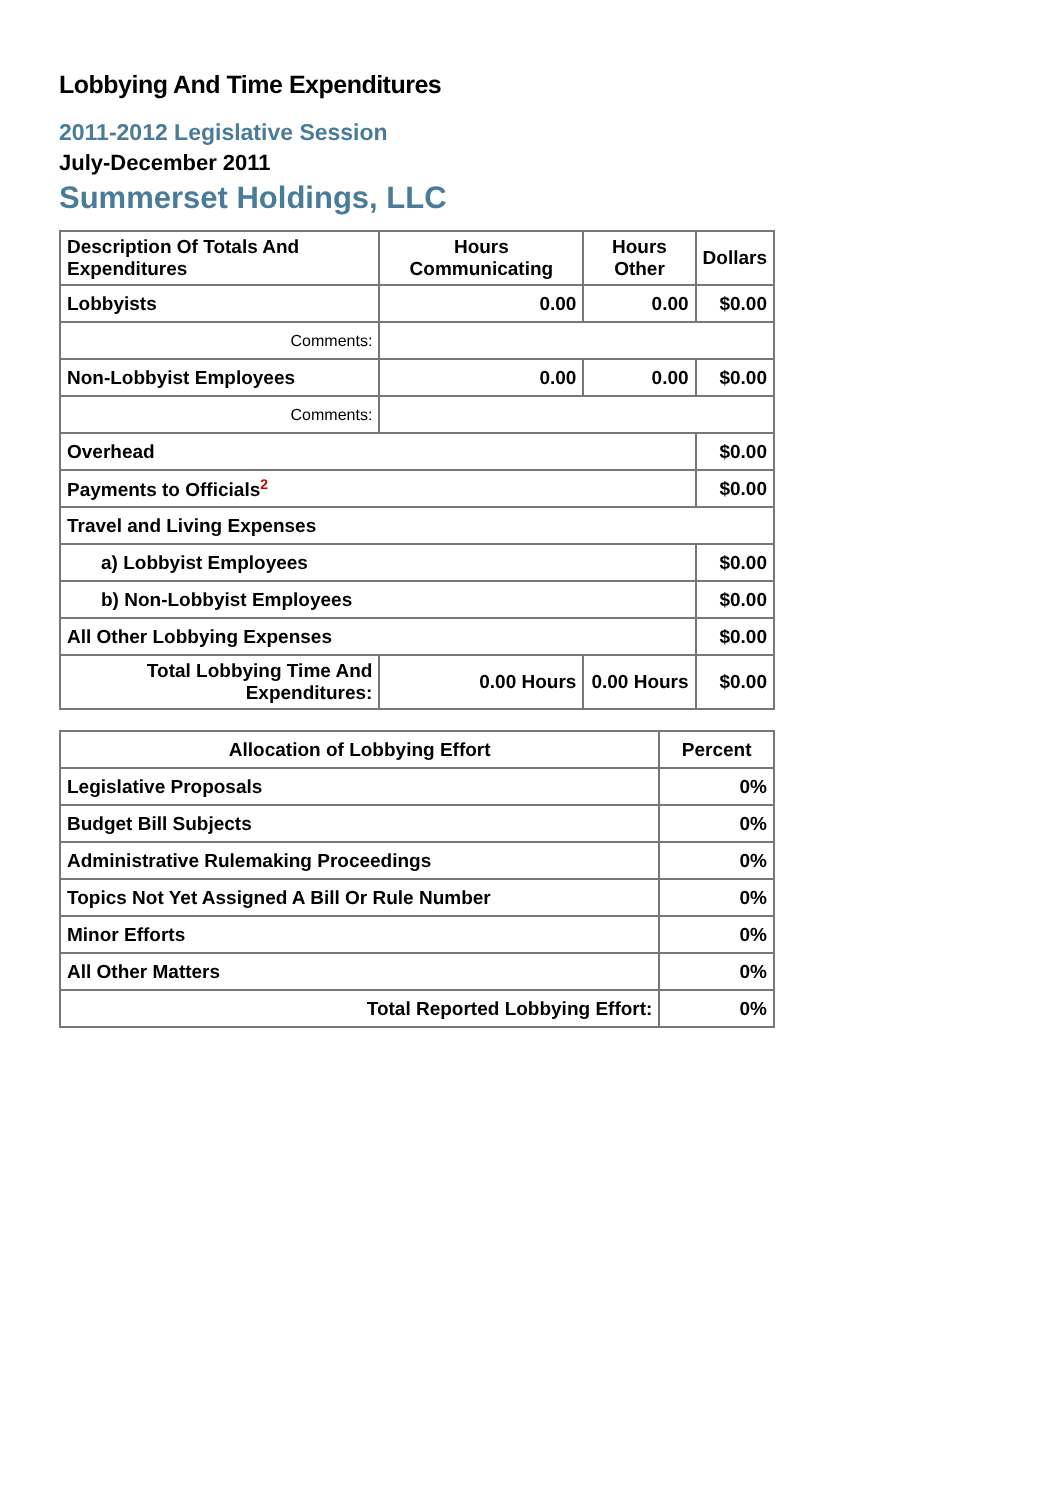Lobbying And Time Expenditures
2011-2012 Legislative Session
July-December 2011
Summerset Holdings, LLC
| Description Of Totals And Expenditures | Hours Communicating | Hours Other | Dollars |
| --- | --- | --- | --- |
| Lobbyists | 0.00 | 0.00 | $0.00 |
| Comments: | | | |
| Non-Lobbyist Employees | 0.00 | 0.00 | $0.00 |
| Comments: | | | |
| Overhead | | | $0.00 |
| Payments to Officials<sup>2</sup> | | | $0.00 |
| Travel and Living Expenses | | | |
| a) Lobbyist Employees | | | $0.00 |
| b) Non-Lobbyist Employees | | | $0.00 |
| All Other Lobbying Expenses | | | $0.00 |
| Total Lobbying Time And Expenditures: | 0.00 Hours | 0.00 Hours | $0.00 |
| Allocation of Lobbying Effort | Percent |
| --- | --- |
| Legislative Proposals | 0% |
| Budget Bill Subjects | 0% |
| Administrative Rulemaking Proceedings | 0% |
| Topics Not Yet Assigned A Bill Or Rule Number | 0% |
| Minor Efforts | 0% |
| All Other Matters | 0% |
| Total Reported Lobbying Effort: | 0% |